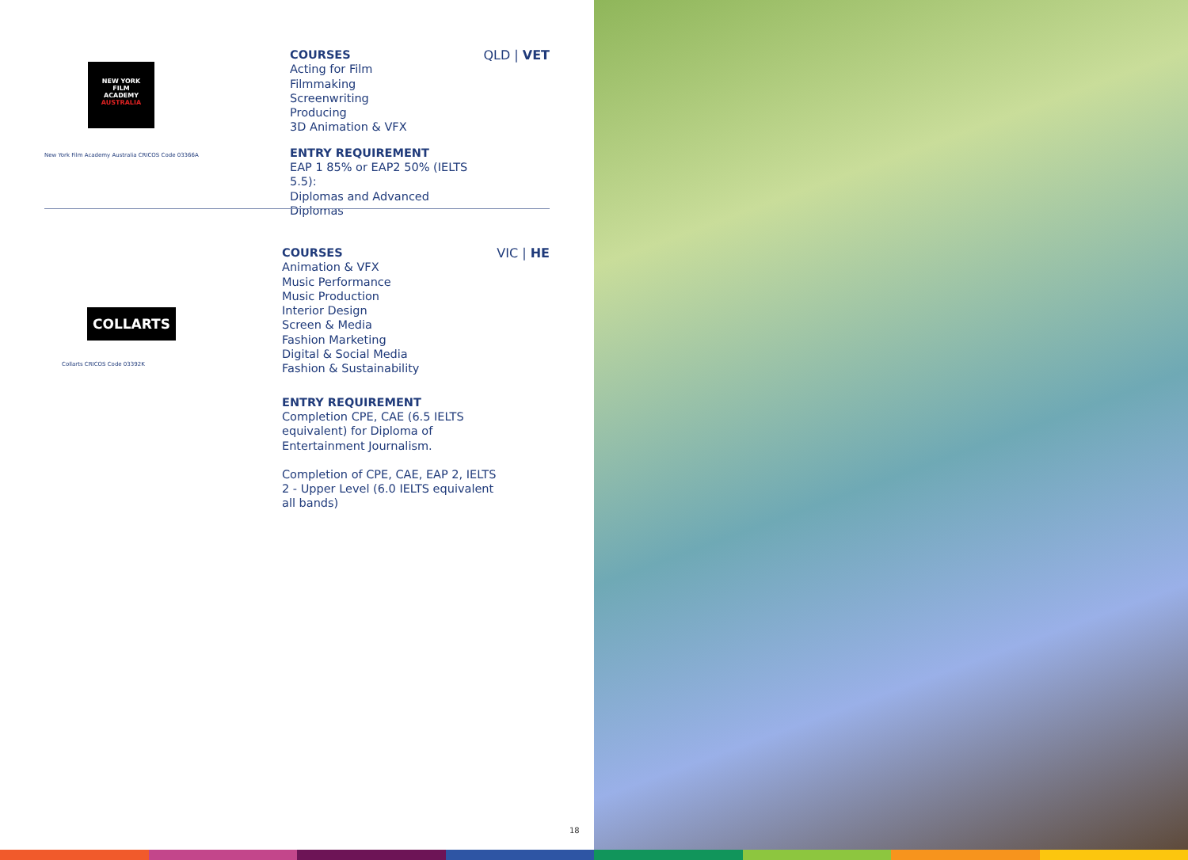NEW YORK
FILM
ACADEMY
AUSTRALIA
New York Film Academy Australia CRICOS Code 03366A
COURSES
Acting for Film
Filmmaking
Screenwriting
Producing
3D Animation & VFX
ENTRY REQUIREMENT
EAP 1 85% or EAP2 50% (IELTS 5.5):
Diplomas and Advanced Diplomas
QLD | VET
COLLARTS
Collarts CRICOS Code 03392K
COURSES
Animation & VFX
Music Performance
Music Production
Interior Design
Screen & Media
Fashion Marketing
Digital & Social Media
Fashion & Sustainability
ENTRY REQUIREMENT
Completion CPE, CAE (6.5 IELTS equivalent) for Diploma of Entertainment Journalism.
Completion of CPE, CAE, EAP 2, IELTS 2 - Upper Level (6.0 IELTS equivalent all bands)
VIC | HE
18